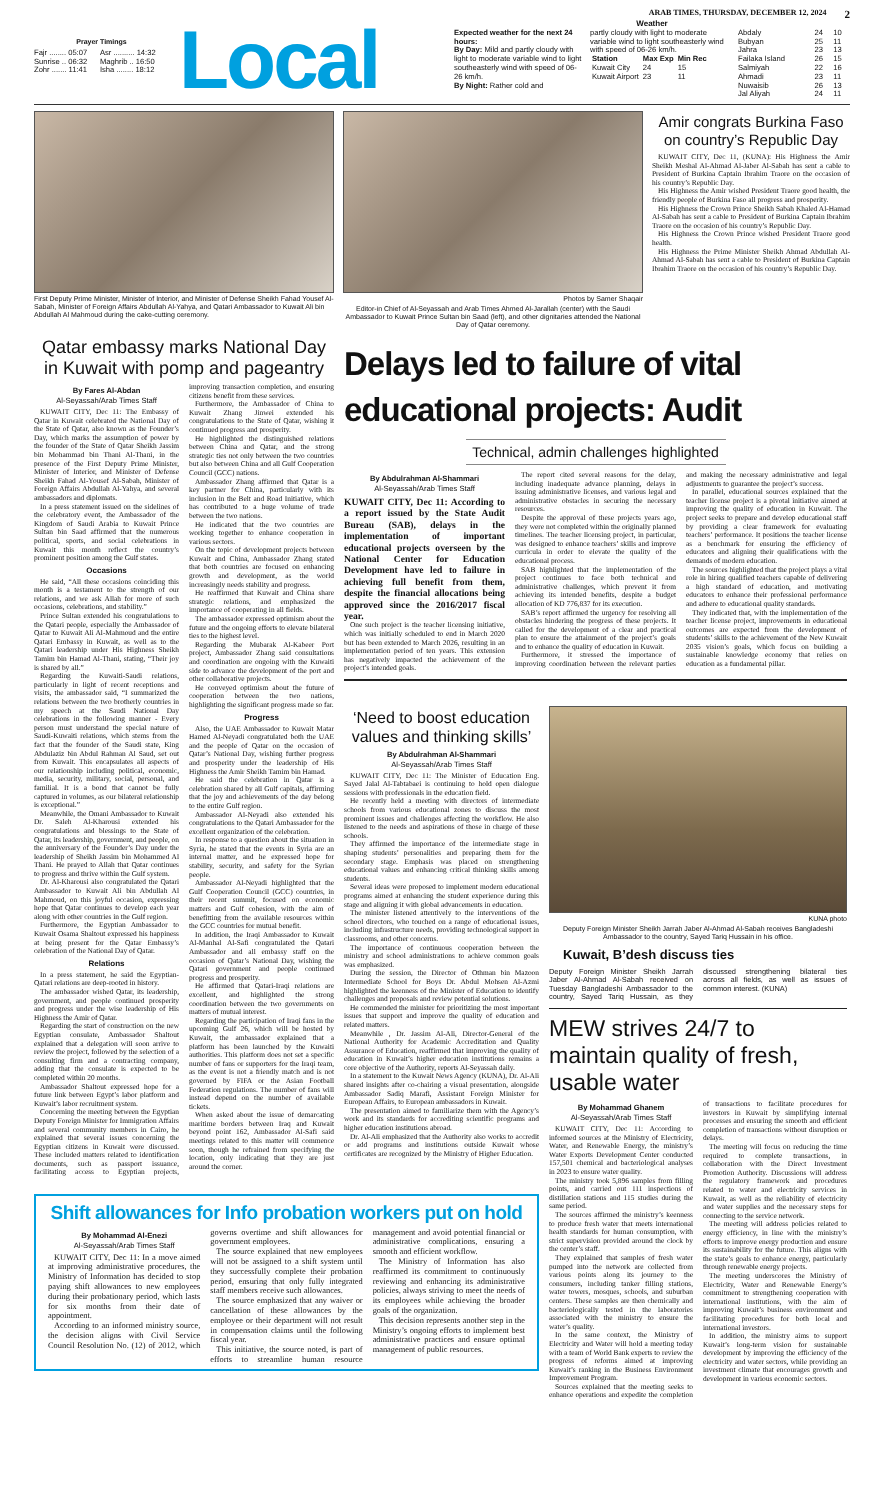ARAB TIMES, THURSDAY, DECEMBER 12, 2024 2
Prayer Timings
| Fajr ........ 05:07 | Asr .......... 14:32 |
| Sunrise .. 06:32 | Maghrib .. 16:50 |
| Zohr ....... 11:41 | Isha ........ 18:12 |
Local
Weather
Expected weather for the next 24 hours:
By Day: Mild and partly cloudy with light to moderate variable wind to light southeasterly wind with speed of 06-26 km/h.
By Night: Rather cold and
partly cloudy with light to moderate variable wind to light southeasterly wind with speed of 06-26 km/h.
| Station | Max Exp | Min Rec |
| --- | --- | --- |
| Kuwait City | 24 | 15 |
| Kuwait Airport | 23 | 11 |
| Abdaly | 24 | 10 |
| Bubyan | 25 | 11 |
| Jahra | 23 | 13 |
| Failaka Island | 26 | 15 |
| Salmiyah | 22 | 16 |
| Ahmadi | 23 | 11 |
| Nuwaisib | 26 | 13 |
| Jal Aliyah | 24 | 11 |
First Deputy Prime Minister, Minister of Interior, and Minister of Defense Sheikh Fahad Yousef Al-Sabah, Minister of Foreign Affairs Abdullah Al-Yahya, and Qatari Ambassador to Kuwait Ali bin Abdullah Al Mahmoud during the cake-cutting ceremony.
Photos by Samer Shaqair
Editor-in Chief of Al-Seyassah and Arab Times Ahmed Al-Jarallah (center) with the Saudi Ambassador to Kuwait Prince Sultan bin Saad (left), and other dignitaries attended the National Day of Qatar ceremony.
Amir congrats Burkina Faso on country’s Republic Day
KUWAIT CITY, Dec 11, (KUNA): His Highness the Amir Sheikh Meshal Al-Ahmad Al-Jaber Al-Sabah has sent a cable to President of Burkina Captain Ibrahim Traore on the occasion of his country’s Republic Day.
His Highness the Amir wished President Traore good health, the friendly people of Burkina Faso all progress and prosperity.
His Highness the Crown Prince Sheikh Sabah Khaled Al-Hamad Al-Sabah has sent a cable to President of Burkina Captain Ibrahim Traore on the occasion of his country’s Republic Day.
His Highness the Crown Prince wished President Traore good health.
His Highness the Prime Minister Sheikh Ahmad Abdullah Al-Ahmad Al-Sabah has sent a cable to President of Burkina Captain Ibrahim Traore on the occasion of his country’s Republic Day.
Qatar embassy marks National Day in Kuwait with pomp and pageantry
By Fares Al-Abdan
Al-Seyassah/Arab Times Staff
KUWAIT CITY, Dec 11: The Embassy of Qatar in Kuwait celebrated the National Day of the State of Qatar, also known as the Founder’s Day, which marks the assumption of power by the founder of the State of Qatar Sheikh Jassim bin Mohammad bin Thani Al-Thani, in the presence of the First Deputy Prime Minister, Minister of Interior, and Minister of Defense Sheikh Fahad Al-Yousef Al-Sabah, Minister of Foreign Affairs Abdullah Al-Yahya, and several ambassadors and diplomats.
In a press statement issued on the sidelines of the celebratory event, the Ambassador of the Kingdom of Saudi Arabia to Kuwait Prince Sultan bin Saad affirmed that the numerous political, sports, and social celebrations in Kuwait this month reflect the country’s prominent position among the Gulf states.
Occasions
He said, “All these occasions coinciding this month is a testament to the strength of our relations, and we ask Allah for more of such occasions, celebrations, and stability.”
Prince Sultan extended his congratulations to the Qatari people, especially the Ambassador of Qatar to Kuwait Ali Al-Mahmoud and the entire Qatari Embassy in Kuwait, as well as to the Qatari leadership under His Highness Sheikh Tamim bin Hamad Al-Thani, stating, “Their joy is shared by all.”
Regarding the Kuwaiti-Saudi relations, particularly in light of recent receptions and visits, the ambassador said, “I summarized the relations between the two brotherly countries in my speech at the Saudi National Day celebrations in the following manner - Every person must understand the special nature of Saudi-Kuwaiti relations, which stems from the fact that the founder of the Saudi state, King Abdulaziz bin Abdul Rahman Al Saud, set out from Kuwait. This encapsulates all aspects of our relationship including political, economic, media, security, military, social, personal, and familial. It is a bond that cannot be fully captured in volumes, as our bilateral relationship is exceptional.”
Meanwhile, the Omani Ambassador to Kuwait Dr. Saleh Al-Kharousi extended his congratulations and blessings to the State of Qatar, its leadership, government, and people, on the anniversary of the Founder’s Day under the leadership of Sheikh Jassim bin Mohammed Al Thani. He prayed to Allah that Qatar continues to progress and thrive within the Gulf system.
Dr. Al-Kharousi also congratulated the Qatari Ambassador to Kuwait Ali bin Abdullah Al Mahmoud, on this joyful occasion, expressing hope that Qatar continues to develop each year along with other countries in the Gulf region.
Furthermore, the Egyptian Ambassador to Kuwait Osama Shaltout expressed his happiness at being present for the Qatar Embassy’s celebration of the National Day of Qatar.
Relations
In a press statement, he said the Egyptian-Qatari relations are deep-rooted in history.
The ambassador wished Qatar, its leadership, government, and people continued prosperity and progress under the wise leadership of His Highness the Amir of Qatar.
Regarding the start of construction on the new Egyptian consulate, Ambassador Shaltout explained that a delegation will soon arrive to review the project, followed by the selection of a consulting firm and a contracting company, adding that the consulate is expected to be completed within 20 months.
Ambassador Shaltout expressed hope for a future link between Egypt’s labor platform and Kuwait’s labor recruitment system.
Concerning the meeting between the Egyptian Deputy Foreign Minister for Immigration Affairs and several community members in Cairo, he explained that several issues concerning the Egyptian citizens in Kuwait were discussed. These included matters related to identification documents, such as passport issuance, facilitating access to Egyptian projects, improving transaction completion, and ensuring citizens benefit from these services.
Furthermore, the Ambassador of China to Kuwait Zhang Jinwei extended his congratulations to the State of Qatar, wishing it continued progress and prosperity.
He highlighted the distinguished relations between China and Qatar, and the strong strategic ties not only between the two countries but also between China and all Gulf Cooperation Council (GCC) nations.
Ambassador Zhang affirmed that Qatar is a key partner for China, particularly with its inclusion in the Belt and Road Initiative, which has contributed to a huge volume of trade between the two nations.
He indicated that the two countries are working together to enhance cooperation in various sectors.
On the topic of development projects between Kuwait and China, Ambassador Zhang stated that both countries are focused on enhancing growth and development, as the world increasingly needs stability and progress.
He reaffirmed that Kuwait and China share strategic relations, and emphasized the importance of cooperating in all fields.
The ambassador expressed optimism about the future and the ongoing efforts to elevate bilateral ties to the highest level.
Regarding the Mubarak Al-Kabeer Port project, Ambassador Zhang said consultations and coordination are ongoing with the Kuwaiti side to advance the development of the port and other collaborative projects.
He conveyed optimism about the future of cooperation between the two nations, highlighting the significant progress made so far.
Progress
Also, the UAE Ambassador to Kuwait Matar Hamed Al-Neyadi congratulated both the UAE and the people of Qatar on the occasion of Qatar’s National Day, wishing further progress and prosperity under the leadership of His Highness the Amir Sheikh Tamim bin Hamad.
He said the celebration in Qatar is a celebration shared by all Gulf capitals, affirming that the joy and achievements of the day belong to the entire Gulf region.
Ambassador Al-Neyadi also extended his congratulations to the Qatari Ambassador for the excellent organization of the celebration.
In response to a question about the situation in Syria, he stated that the events in Syria are an internal matter, and he expressed hope for stability, security, and safety for the Syrian people.
Ambassador Al-Neyadi highlighted that the Gulf Cooperation Council (GCC) countries, in their recent summit, focused on economic matters and Gulf cohesion, with the aim of benefitting from the available resources within the GCC countries for mutual benefit.
In addition, the Iraqi Ambassador to Kuwait Al-Manhal Al-Safi congratulated the Qatari Ambassador and all embassy staff on the occasion of Qatar’s National Day, wishing the Qatari government and people continued progress and prosperity.
He affirmed that Qatari-Iraqi relations are excellent, and highlighted the strong coordination between the two governments on matters of mutual interest.
Regarding the participation of Iraqi fans in the upcoming Gulf 26, which will be hosted by Kuwait, the ambassador explained that a platform has been launched by the Kuwaiti authorities. This platform does not set a specific number of fans or supporters for the Iraqi team, as the event is not a friendly match and is not governed by FIFA or the Asian Football Federation regulations. The number of fans will instead depend on the number of available tickets.
When asked about the issue of demarcating maritime borders between Iraq and Kuwait beyond point 162, Ambassador Al-Safi said meetings related to this matter will commence soon, though he refrained from specifying the location, only indicating that they are just around the corner.
Delays led to failure of vital educational projects: Audit
Technical, admin challenges highlighted
By Abdulrahman Al-Shammari
Al-Seyassah/Arab Times Staff
KUWAIT CITY, Dec 11: According to a report issued by the State Audit Bureau (SAB), delays in the implementation of important educational projects overseen by the National Center for Education Development have led to failure in achieving full benefit from them, despite the financial allocations being approved since the 2016/2017 fiscal year.
One such project is the teacher licensing initiative, which was initially scheduled to end in March 2020 but has been extended to March 2026, resulting in an implementation period of ten years. This extension has negatively impacted the achievement of the project’s intended goals.
The report cited several reasons for the delay, including inadequate advance planning, delays in issuing administrative licenses, and various legal and administrative obstacles in securing the necessary resources.
Despite the approval of these projects years ago, they were not completed within the originally planned timelines. The teacher licensing project, in particular, was designed to enhance teachers’ skills and improve curricula in order to elevate the quality of the educational process.
SAB highlighted that the implementation of the project continues to face both technical and administrative challenges, which prevent it from achieving its intended benefits, despite a budget allocation of KD 776,837 for its execution.
SAB’s report affirmed the urgency for resolving all obstacles hindering the progress of these projects. It called for the development of a clear and practical plan to ensure the attainment of the project’s goals and to enhance the quality of education in Kuwait.
Furthermore, it stressed the importance of improving coordination between the relevant parties and making the necessary administrative and legal adjustments to guarantee the project’s success.
In parallel, educational sources explained that the teacher license project is a pivotal initiative aimed at improving the quality of education in Kuwait. The project seeks to prepare and develop educational staff by providing a clear framework for evaluating teachers’ performance. It positions the teacher license as a benchmark for ensuring the efficiency of educators and aligning their qualifications with the demands of modern education.
The sources highlighted that the project plays a vital role in hiring qualified teachers capable of delivering a high standard of education, and motivating educators to enhance their professional performance and adhere to educational quality standards.
They indicated that, with the implementation of the teacher license project, improvements in educational outcomes are expected from the development of students’ skills to the achievement of the New Kuwait 2035 vision’s goals, which focus on building a sustainable knowledge economy that relies on education as a fundamental pillar.
‘Need to boost education values and thinking skills’
By Abdulrahman Al-Shammari
Al-Seyassah/Arab Times Staff
KUWAIT CITY, Dec 11: The Minister of Education Eng. Sayed Jalal Al-Tabtabaei is continuing to hold open dialogue sessions with professionals in the education field.
He recently held a meeting with directors of intermediate schools from various educational zones to discuss the most prominent issues and challenges affecting the workflow. He also listened to the needs and aspirations of those in charge of these schools.
They affirmed the importance of the intermediate stage in shaping students’ personalities and preparing them for the secondary stage. Emphasis was placed on strengthening educational values and enhancing critical thinking skills among students.
Several ideas were proposed to implement modern educational programs aimed at enhancing the student experience during this stage and aligning it with global advancements in education.
The minister listened attentively to the interventions of the school directors, who touched on a range of educational issues, including infrastructure needs, providing technological support in classrooms, and other concerns.
The importance of continuous cooperation between the ministry and school administrations to achieve common goals was emphasized.
During the session, the Director of Othman bin Mazoon Intermediate School for Boys Dr. Abdul Mohsen Al-Azmi highlighted the keenness of the Minister of Education to identify challenges and proposals and review potential solutions.
He commended the minister for prioritizing the most important issues that support and improve the quality of education and related matters.
Meanwhile , Dr. Jassim Al-Ali, Director-General of the National Authority for Academic Accreditation and Quality Assurance of Education, reaffirmed that improving the quality of education in Kuwait’s higher education institutions remains a core objective of the Authority, reports Al-Seyassah daily.
In a statement to the Kuwait News Agency (KUNA), Dr. Al-Ali shared insights after co-chairing a visual presentation, alongside Ambassador Sadiq Marafi, Assistant Foreign Minister for European Affairs, to European ambassadors in Kuwait.
The presentation aimed to familiarize them with the Agency’s work and its standards for accrediting scientific programs and higher education institutions abroad.
Dr. Al-Ali emphasized that the Authority also works to accredit or add programs and institutions outside Kuwait whose certificates are recognized by the Ministry of Higher Education.
KUNA photo
Deputy Foreign Minister Sheikh Jarrah Jaber Al-Ahmad Al-Sabah receives Bangladeshi Ambassador to the country, Sayed Tariq Hussain in his office.
Kuwait, B’desh discuss ties
Deputy Foreign Minister Sheikh Jarrah Jaber Al-Ahmad Al-Sabah received on Tuesday Bangladeshi Ambassador to the country, Sayed Tariq Hussain, as they discussed strengthening bilateral ties across all fields, as well as issues of common interest. (KUNA)
MEW strives 24/7 to maintain quality of fresh, usable water
By Mohammad Ghanem
Al-Seyassah/Arab Times Staff
KUWAIT CITY, Dec 11: According to informed sources at the Ministry of Electricity, Water, and Renewable Energy, the ministry’s Water Exports Development Center conducted 157,501 chemical and bacteriological analyses in 2023 to ensure water quality.
The ministry took 5,896 samples from filling points, and carried out 111 inspections of distillation stations and 115 studies during the same period.
The sources affirmed the ministry’s keenness to produce fresh water that meets international health standards for human consumption, with strict supervision provided around the clock by the center’s staff.
They explained that samples of fresh water pumped into the network are collected from various points along its journey to the consumers, including tanker filling stations, water towers, mosques, schools, and suburban centers. These samples are then chemically and bacteriologically tested in the laboratories associated with the ministry to ensure the water’s quality.
In the same context, the Ministry of Electricity and Water will hold a meeting today with a team of World Bank experts to review the progress of reforms aimed at improving Kuwait’s ranking in the Business Environment Improvement Program.
Sources explained that the meeting seeks to enhance operations and expedite the completion of transactions to facilitate procedures for investors in Kuwait by simplifying internal processes and ensuring the smooth and efficient completion of transactions without disruption or delays.
The meeting will focus on reducing the time required to complete transactions, in collaboration with the Direct Investment Promotion Authority. Discussions will address the regulatory framework and procedures related to water and electricity services in Kuwait, as well as the reliability of electricity and water supplies and the necessary steps for connecting to the service network.
The meeting will address policies related to energy efficiency, in line with the ministry’s efforts to improve energy production and ensure its sustainability for the future. This aligns with the state’s goals to enhance energy, particularly through renewable energy projects.
The meeting underscores the Ministry of Electricity, Water and Renewable Energy’s commitment to strengthening cooperation with international institutions, with the aim of improving Kuwait’s business environment and facilitating procedures for both local and international investors.
In addition, the ministry aims to support Kuwait’s long-term vision for sustainable development by improving the efficiency of the electricity and water sectors, while providing an investment climate that encourages growth and development in various economic sectors.
Shift allowances for Info probation workers put on hold
By Mohammad Al-Enezi
Al-Seyassah/Arab Times Staff
KUWAIT CITY, Dec 11: In a move aimed at improving administrative procedures, the Ministry of Information has decided to stop paying shift allowances to new employees during their probationary period, which lasts for six months from their date of appointment.
According to an informed ministry source, the decision aligns with Civil Service Council Resolution No. (12) of 2012, which governs overtime and shift allowances for government employees.
The source explained that new employees will not be assigned to a shift system until they successfully complete their probation period, ensuring that only fully integrated staff members receive such allowances.
The source emphasized that any waiver or cancellation of these allowances by the employee or their department will not result in compensation claims until the following fiscal year.
This initiative, the source noted, is part of efforts to streamline human resource management and avoid potential financial or administrative complications, ensuring a smooth and efficient workflow.
The Ministry of Information has also reaffirmed its commitment to continuously reviewing and enhancing its administrative policies, always striving to meet the needs of its employees while achieving the broader goals of the organization.
This decision represents another step in the Ministry’s ongoing efforts to implement best administrative practices and ensure optimal management of public resources.